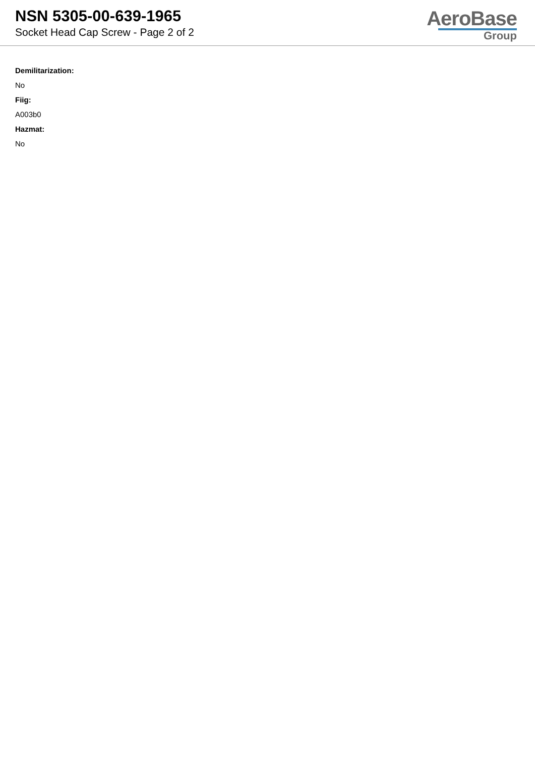NSN 5305-00-639-1965
Socket Head Cap Screw - Page 2 of 2
AeroBase
Group
Demilitarization:
No
Fiig:
A003b0
Hazmat:
No